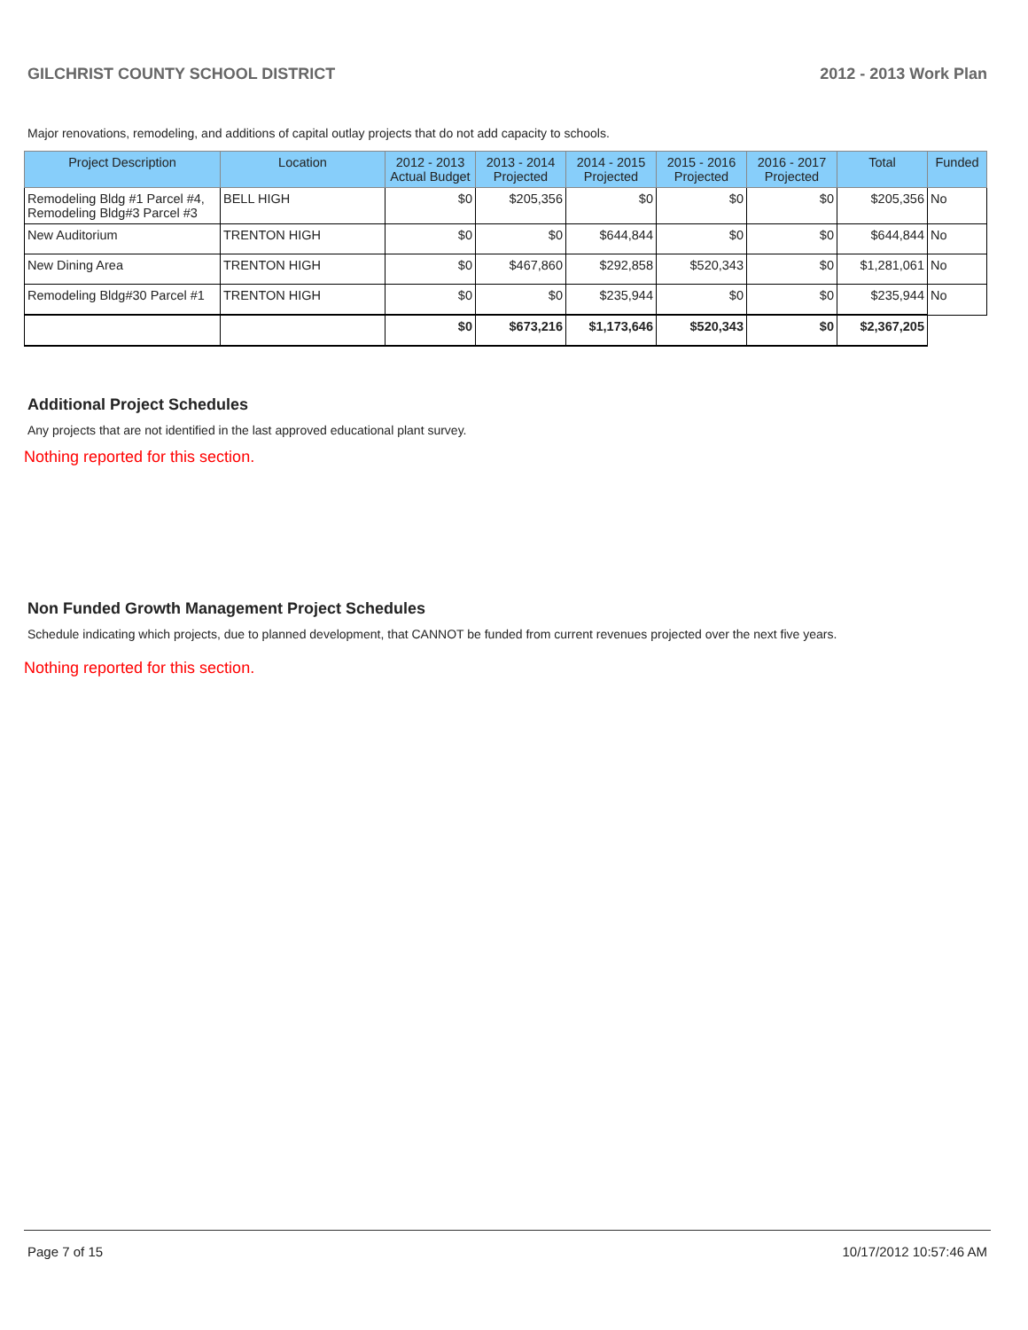GILCHRIST COUNTY SCHOOL DISTRICT 2012 - 2013 Work Plan
Major renovations, remodeling, and additions of capital outlay projects that do not add capacity to schools.
| Project Description | Location | 2012 - 2013 Actual Budget | 2013 - 2014 Projected | 2014 - 2015 Projected | 2015 - 2016 Projected | 2016 - 2017 Projected | Total | Funded |
| --- | --- | --- | --- | --- | --- | --- | --- | --- |
| Remodeling Bldg #1 Parcel #4, Remodeling Bldg#3 Parcel #3 | BELL HIGH | $0 | $205,356 | $0 | $0 | $0 | $205,356 | No |
| New Auditorium | TRENTON HIGH | $0 | $0 | $644,844 | $0 | $0 | $644,844 | No |
| New Dining Area | TRENTON HIGH | $0 | $467,860 | $292,858 | $520,343 | $0 | $1,281,061 | No |
| Remodeling Bldg#30 Parcel #1 | TRENTON HIGH | $0 | $0 | $235,944 | $0 | $0 | $235,944 | No |
| | | $0 | $673,216 | $1,173,646 | $520,343 | $0 | $2,367,205 | |
Additional Project Schedules
Any projects that are not identified in the last approved educational plant survey.
Nothing reported for this section.
Non Funded Growth Management Project Schedules
Schedule indicating which projects, due to planned development, that CANNOT be funded from current revenues projected over the next five years.
Nothing reported for this section.
Page 7 of 15 10/17/2012 10:57:46 AM